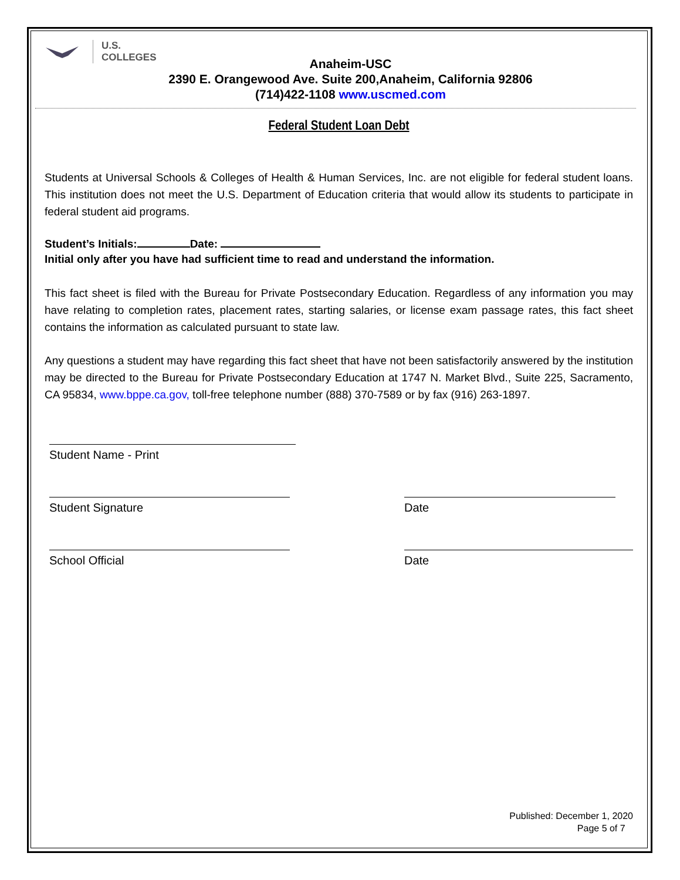U.S.
COLLEGES
Anaheim-USC
2390 E. Orangewood Ave. Suite 200,Anaheim, California 92806
(714)422-1108 www.uscmed.com
Federal Student Loan Debt
Students at Universal Schools & Colleges of Health & Human Services, Inc. are not eligible for federal student loans. This institution does not meet the U.S. Department of Education criteria that would allow its students to participate in federal student aid programs.
Student’s Initials: Date:
Initial only after you have had sufficient time to read and understand the information.
This fact sheet is filed with the Bureau for Private Postsecondary Education. Regardless of any information you may have relating to completion rates, placement rates, starting salaries, or license exam passage rates, this fact sheet contains the information as calculated pursuant to state law.
Any questions a student may have regarding this fact sheet that have not been satisfactorily answered by the institution may be directed to the Bureau for Private Postsecondary Education at 1747 N. Market Blvd., Suite 225, Sacramento, CA 95834, www.bppe.ca.gov, toll-free telephone number (888) 370-7589 or by fax (916) 263-1897.
Student Name - Print
Student Signature Date
School Official Date
Published: December 1, 2020
Page 5 of 7